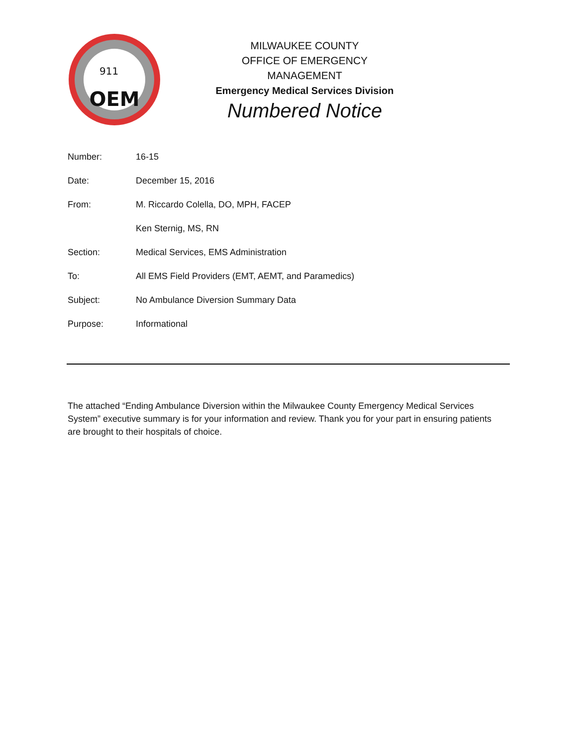OEM
911
MILWAUKEE COUNTY
OFFICE OF EMERGENCY MANAGEMENT
Emergency Medical Services Division
Numbered Notice
Number: 16-15
Date: December 15, 2016
From: M. Riccardo Colella, DO, MPH, FACEP
Ken Sternig, MS, RN
Section: Medical Services, EMS Administration
To: All EMS Field Providers (EMT, AEMT, and Paramedics)
Subject: No Ambulance Diversion Summary Data
Purpose: Informational
The attached “Ending Ambulance Diversion within the Milwaukee County Emergency Medical Services System” executive summary is for your information and review. Thank you for your part in ensuring patients are brought to their hospitals of choice.